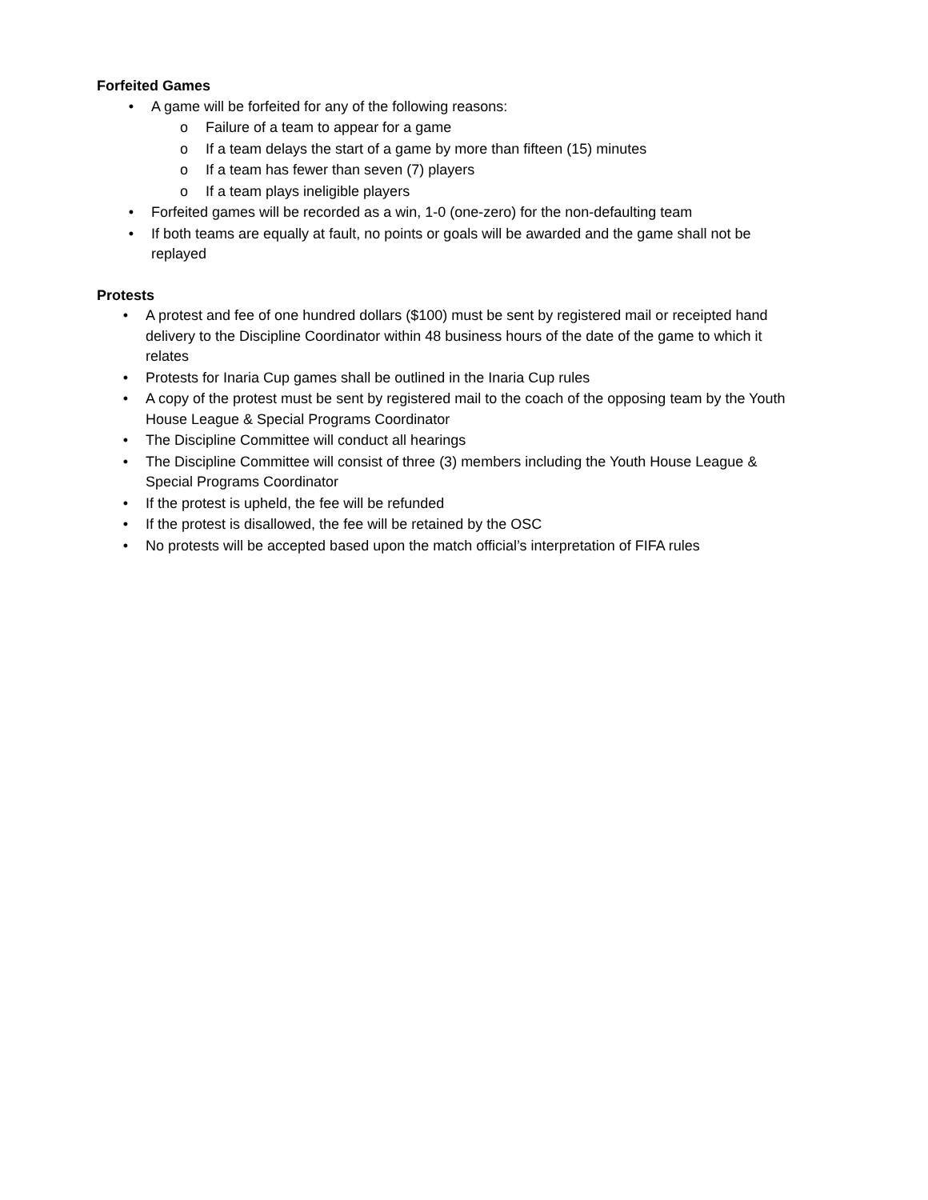Forfeited Games
• A game will be forfeited for any of the following reasons:
o Failure of a team to appear for a game
o If a team delays the start of a game by more than fifteen (15) minutes
o If a team has fewer than seven (7) players
o If a team plays ineligible players
• Forfeited games will be recorded as a win, 1-0 (one-zero) for the non-defaulting team
• If both teams are equally at fault, no points or goals will be awarded and the game shall not be replayed
Protests
• A protest and fee of one hundred dollars ($100) must be sent by registered mail or receipted hand delivery to the Discipline Coordinator within 48 business hours of the date of the game to which it relates
• Protests for Inaria Cup games shall be outlined in the Inaria Cup rules
• A copy of the protest must be sent by registered mail to the coach of the opposing team by the Youth House League & Special Programs Coordinator
• The Discipline Committee will conduct all hearings
• The Discipline Committee will consist of three (3) members including the Youth House League & Special Programs Coordinator
• If the protest is upheld, the fee will be refunded
• If the protest is disallowed, the fee will be retained by the OSC
• No protests will be accepted based upon the match official’s interpretation of FIFA rules